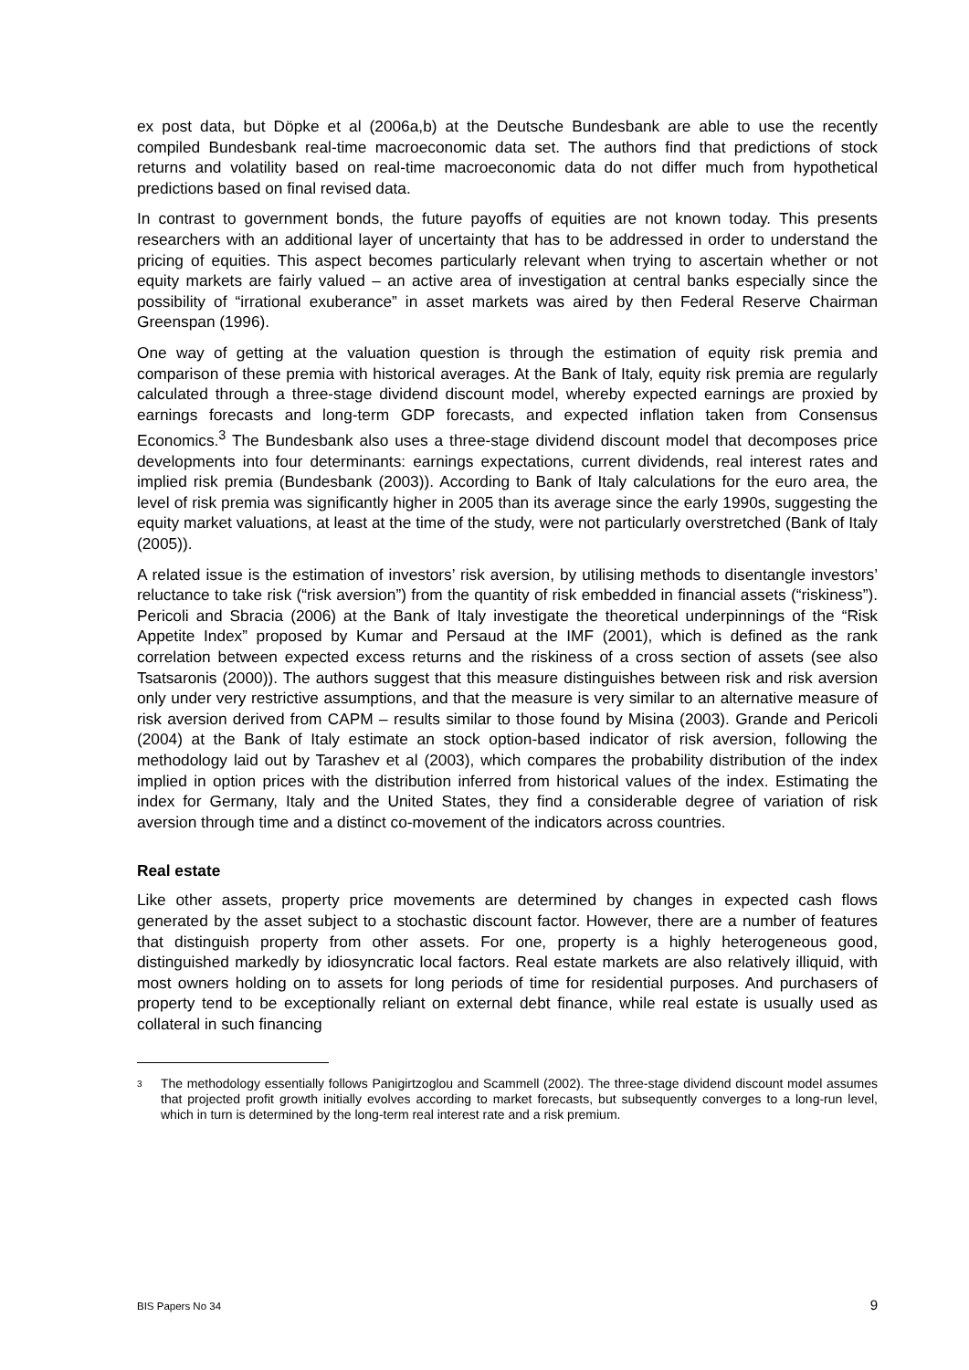ex post data, but Döpke et al (2006a,b) at the Deutsche Bundesbank are able to use the recently compiled Bundesbank real-time macroeconomic data set. The authors find that predictions of stock returns and volatility based on real-time macroeconomic data do not differ much from hypothetical predictions based on final revised data.
In contrast to government bonds, the future payoffs of equities are not known today. This presents researchers with an additional layer of uncertainty that has to be addressed in order to understand the pricing of equities. This aspect becomes particularly relevant when trying to ascertain whether or not equity markets are fairly valued – an active area of investigation at central banks especially since the possibility of “irrational exuberance” in asset markets was aired by then Federal Reserve Chairman Greenspan (1996).
One way of getting at the valuation question is through the estimation of equity risk premia and comparison of these premia with historical averages. At the Bank of Italy, equity risk premia are regularly calculated through a three-stage dividend discount model, whereby expected earnings are proxied by earnings forecasts and long-term GDP forecasts, and expected inflation taken from Consensus Economics.<sup>3</sup> The Bundesbank also uses a three-stage dividend discount model that decomposes price developments into four determinants: earnings expectations, current dividends, real interest rates and implied risk premia (Bundesbank (2003)). According to Bank of Italy calculations for the euro area, the level of risk premia was significantly higher in 2005 than its average since the early 1990s, suggesting the equity market valuations, at least at the time of the study, were not particularly overstretched (Bank of Italy (2005)).
A related issue is the estimation of investors’ risk aversion, by utilising methods to disentangle investors’ reluctance to take risk (“risk aversion”) from the quantity of risk embedded in financial assets (“riskiness”). Pericoli and Sbracia (2006) at the Bank of Italy investigate the theoretical underpinnings of the “Risk Appetite Index” proposed by Kumar and Persaud at the IMF (2001), which is defined as the rank correlation between expected excess returns and the riskiness of a cross section of assets (see also Tsatsaronis (2000)). The authors suggest that this measure distinguishes between risk and risk aversion only under very restrictive assumptions, and that the measure is very similar to an alternative measure of risk aversion derived from CAPM – results similar to those found by Misina (2003). Grande and Pericoli (2004) at the Bank of Italy estimate an stock option-based indicator of risk aversion, following the methodology laid out by Tarashev et al (2003), which compares the probability distribution of the index implied in option prices with the distribution inferred from historical values of the index. Estimating the index for Germany, Italy and the United States, they find a considerable degree of variation of risk aversion through time and a distinct co-movement of the indicators across countries.
Real estate
Like other assets, property price movements are determined by changes in expected cash flows generated by the asset subject to a stochastic discount factor. However, there are a number of features that distinguish property from other assets. For one, property is a highly heterogeneous good, distinguished markedly by idiosyncratic local factors. Real estate markets are also relatively illiquid, with most owners holding on to assets for long periods of time for residential purposes. And purchasers of property tend to be exceptionally reliant on external debt finance, while real estate is usually used as collateral in such financing
3
The methodology essentially follows Panigirtzoglou and Scammell (2002). The three-stage dividend discount model assumes that projected profit growth initially evolves according to market forecasts, but subsequently converges to a long-run level, which in turn is determined by the long-term real interest rate and a risk premium.
BIS Papers No 34 9